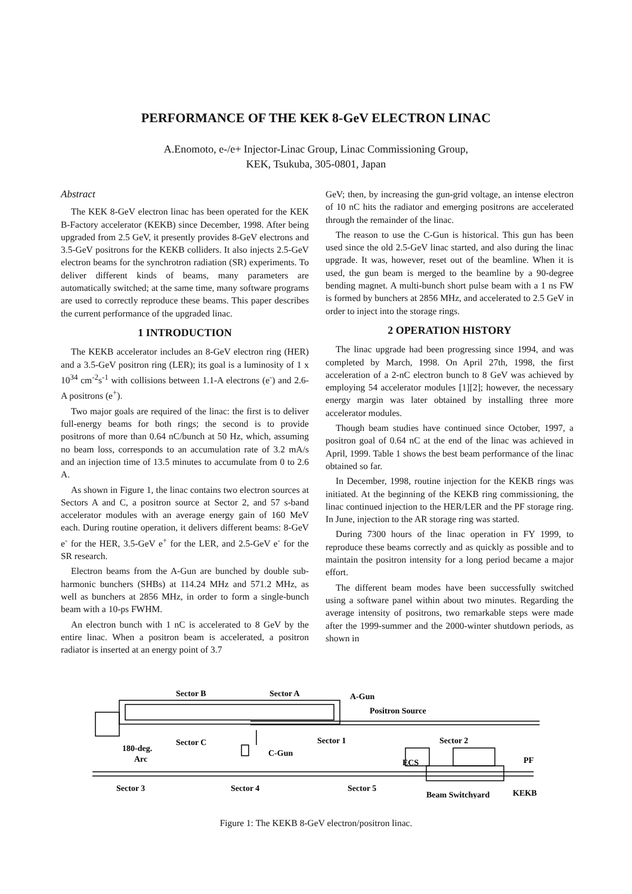PERFORMANCE OF THE KEK 8-GeV ELECTRON LINAC
A.Enomoto, e-/e+ Injector-Linac Group, Linac Commissioning Group,
KEK, Tsukuba, 305-0801, Japan
Abstract
The KEK 8-GeV electron linac has been operated for the KEK B-Factory accelerator (KEKB) since December, 1998. After being upgraded from 2.5 GeV, it presently provides 8-GeV electrons and 3.5-GeV positrons for the KEKB colliders. It also injects 2.5-GeV electron beams for the synchrotron radiation (SR) experiments. To deliver different kinds of beams, many parameters are automatically switched; at the same time, many software programs are used to correctly reproduce these beams. This paper describes the current performance of the upgraded linac.
1 INTRODUCTION
The KEKB accelerator includes an 8-GeV electron ring (HER) and a 3.5-GeV positron ring (LER); its goal is a luminosity of 1 x 10<sup>34</sup> cm<sup>-2</sup>s<sup>-1</sup> with collisions between 1.1-A electrons (e<sup>-</sup>) and 2.6-A positrons (e<sup>+</sup>).
Two major goals are required of the linac: the first is to deliver full-energy beams for both rings; the second is to provide positrons of more than 0.64 nC/bunch at 50 Hz, which, assuming no beam loss, corresponds to an accumulation rate of 3.2 mA/s and an injection time of 13.5 minutes to accumulate from 0 to 2.6 A.
As shown in Figure 1, the linac contains two electron sources at Sectors A and C, a positron source at Sector 2, and 57 s-band accelerator modules with an average energy gain of 160 MeV each. During routine operation, it delivers different beams: 8-GeV e<sup>-</sup> for the HER, 3.5-GeV e<sup>+</sup> for the LER, and 2.5-GeV e<sup>-</sup> for the SR research.
Electron beams from the A-Gun are bunched by double sub-harmonic bunchers (SHBs) at 114.24 MHz and 571.2 MHz, as well as bunchers at 2856 MHz, in order to form a single-bunch beam with a 10-ps FWHM.
An electron bunch with 1 nC is accelerated to 8 GeV by the entire linac. When a positron beam is accelerated, a positron radiator is inserted at an energy point of 3.7
GeV; then, by increasing the gun-grid voltage, an intense electron of 10 nC hits the radiator and emerging positrons are accelerated through the remainder of the linac.
The reason to use the C-Gun is historical. This gun has been used since the old 2.5-GeV linac started, and also during the linac upgrade. It was, however, reset out of the beamline. When it is used, the gun beam is merged to the beamline by a 90-degree bending magnet. A multi-bunch short pulse beam with a 1 ns FW is formed by bunchers at 2856 MHz, and accelerated to 2.5 GeV in order to inject into the storage rings.
2 OPERATION HISTORY
The linac upgrade had been progressing since 1994, and was completed by March, 1998. On April 27th, 1998, the first acceleration of a 2-nC electron bunch to 8 GeV was achieved by employing 54 accelerator modules [1][2]; however, the necessary energy margin was later obtained by installing three more accelerator modules.
Though beam studies have continued since October, 1997, a positron goal of 0.64 nC at the end of the linac was achieved in April, 1999. Table 1 shows the best beam performance of the linac obtained so far.
In December, 1998, routine injection for the KEKB rings was initiated. At the beginning of the KEKB ring commissioning, the linac continued injection to the HER/LER and the PF storage ring. In June, injection to the AR storage ring was started.
During 7300 hours of the linac operation in FY 1999, to reproduce these beams correctly and as quickly as possible and to maintain the positron intensity for a long period became a major effort.
The different beam modes have been successfully switched using a software panel within about two minutes. Regarding the average intensity of positrons, two remarkable steps were made after the 1999-summer and the 2000-winter shutdown periods, as shown in
Sector B
Sector A
A-Gun
Positron Source
Sector C
Sector 1
Sector 2
180-deg.
Arc
C-Gun
ECS
PF
Sector 3
Sector 4
Sector 5
Beam Switchyard
KEKB
Figure 1: The KEKB 8-GeV electron/positron linac.